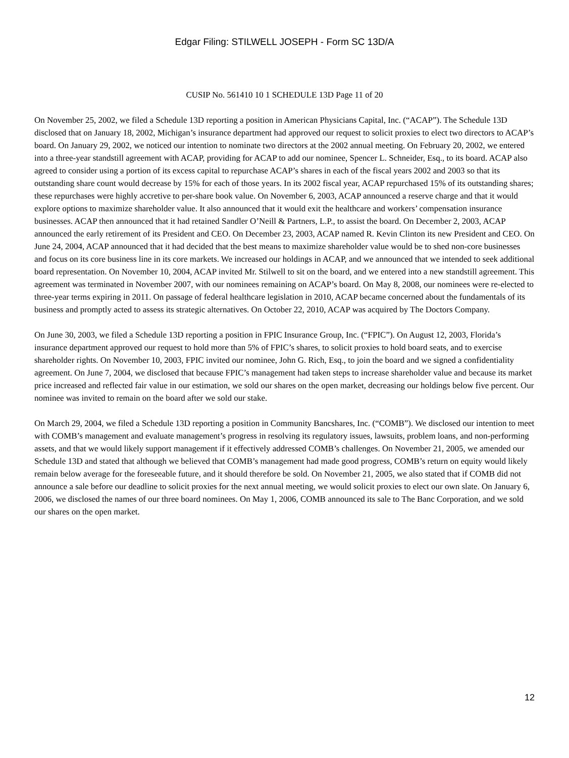Edgar Filing: STILWELL JOSEPH - Form SC 13D/A
CUSIP No. 561410 10 1 SCHEDULE 13D Page 11 of 20
On November 25, 2002, we filed a Schedule 13D reporting a position in American Physicians Capital, Inc. (“ACAP”). The Schedule 13D disclosed that on January 18, 2002, Michigan’s insurance department had approved our request to solicit proxies to elect two directors to ACAP’s board. On January 29, 2002, we noticed our intention to nominate two directors at the 2002 annual meeting. On February 20, 2002, we entered into a three-year standstill agreement with ACAP, providing for ACAP to add our nominee, Spencer L. Schneider, Esq., to its board. ACAP also agreed to consider using a portion of its excess capital to repurchase ACAP’s shares in each of the fiscal years 2002 and 2003 so that its outstanding share count would decrease by 15% for each of those years. In its 2002 fiscal year, ACAP repurchased 15% of its outstanding shares; these repurchases were highly accretive to per-share book value. On November 6, 2003, ACAP announced a reserve charge and that it would explore options to maximize shareholder value. It also announced that it would exit the healthcare and workers’ compensation insurance businesses. ACAP then announced that it had retained Sandler O’Neill & Partners, L.P., to assist the board. On December 2, 2003, ACAP announced the early retirement of its President and CEO. On December 23, 2003, ACAP named R. Kevin Clinton its new President and CEO. On June 24, 2004, ACAP announced that it had decided that the best means to maximize shareholder value would be to shed non-core businesses and focus on its core business line in its core markets. We increased our holdings in ACAP, and we announced that we intended to seek additional board representation. On November 10, 2004, ACAP invited Mr. Stilwell to sit on the board, and we entered into a new standstill agreement. This agreement was terminated in November 2007, with our nominees remaining on ACAP’s board. On May 8, 2008, our nominees were re-elected to three-year terms expiring in 2011. On passage of federal healthcare legislation in 2010, ACAP became concerned about the fundamentals of its business and promptly acted to assess its strategic alternatives. On October 22, 2010, ACAP was acquired by The Doctors Company.
On June 30, 2003, we filed a Schedule 13D reporting a position in FPIC Insurance Group, Inc. (“FPIC”). On August 12, 2003, Florida’s insurance department approved our request to hold more than 5% of FPIC’s shares, to solicit proxies to hold board seats, and to exercise shareholder rights. On November 10, 2003, FPIC invited our nominee, John G. Rich, Esq., to join the board and we signed a confidentiality agreement. On June 7, 2004, we disclosed that because FPIC’s management had taken steps to increase shareholder value and because its market price increased and reflected fair value in our estimation, we sold our shares on the open market, decreasing our holdings below five percent. Our nominee was invited to remain on the board after we sold our stake.
On March 29, 2004, we filed a Schedule 13D reporting a position in Community Bancshares, Inc. (“COMB”). We disclosed our intention to meet with COMB’s management and evaluate management’s progress in resolving its regulatory issues, lawsuits, problem loans, and non-performing assets, and that we would likely support management if it effectively addressed COMB’s challenges. On November 21, 2005, we amended our Schedule 13D and stated that although we believed that COMB’s management had made good progress, COMB’s return on equity would likely remain below average for the foreseeable future, and it should therefore be sold. On November 21, 2005, we also stated that if COMB did not announce a sale before our deadline to solicit proxies for the next annual meeting, we would solicit proxies to elect our own slate. On January 6, 2006, we disclosed the names of our three board nominees. On May 1, 2006, COMB announced its sale to The Banc Corporation, and we sold our shares on the open market.
12